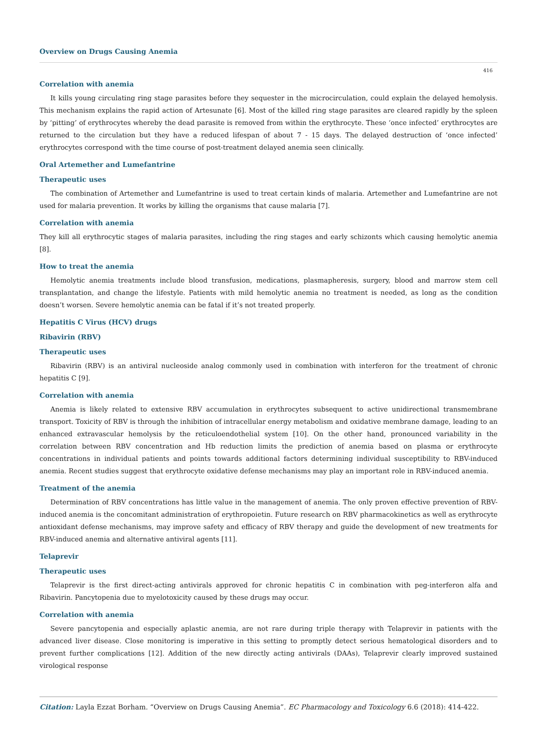Overview on Drugs Causing Anemia
416
Correlation with anemia
It kills young circulating ring stage parasites before they sequester in the microcirculation, could explain the delayed hemolysis. This mechanism explains the rapid action of Artesunate [6]. Most of the killed ring stage parasites are cleared rapidly by the spleen by ‘pitting’ of erythrocytes whereby the dead parasite is removed from within the erythrocyte. These ‘once infected’ erythrocytes are returned to the circulation but they have a reduced lifespan of about 7 - 15 days. The delayed destruction of ‘once infected’ erythrocytes correspond with the time course of post-treatment delayed anemia seen clinically.
Oral Artemether and Lumefantrine
Therapeutic uses
The combination of Artemether and Lumefantrine is used to treat certain kinds of malaria. Artemether and Lumefantrine are not used for malaria prevention. It works by killing the organisms that cause malaria [7].
Correlation with anemia
They kill all erythrocytic stages of malaria parasites, including the ring stages and early schizonts which causing hemolytic anemia [8].
How to treat the anemia
Hemolytic anemia treatments include blood transfusion, medications, plasmapheresis, surgery, blood and marrow stem cell transplantation, and change the lifestyle. Patients with mild hemolytic anemia no treatment is needed, as long as the condition doesn’t worsen. Severe hemolytic anemia can be fatal if it’s not treated properly.
Hepatitis C Virus (HCV) drugs
Ribavirin (RBV)
Therapeutic uses
Ribavirin (RBV) is an antiviral nucleoside analog commonly used in combination with interferon for the treatment of chronic hepatitis C [9].
Correlation with anemia
Anemia is likely related to extensive RBV accumulation in erythrocytes subsequent to active unidirectional transmembrane transport. Toxicity of RBV is through the inhibition of intracellular energy metabolism and oxidative membrane damage, leading to an enhanced extravascular hemolysis by the reticuloendothelial system [10]. On the other hand, pronounced variability in the correlation between RBV concentration and Hb reduction limits the prediction of anemia based on plasma or erythrocyte concentrations in individual patients and points towards additional factors determining individual susceptibility to RBV-induced anemia. Recent studies suggest that erythrocyte oxidative defense mechanisms may play an important role in RBV-induced anemia.
Treatment of the anemia
Determination of RBV concentrations has little value in the management of anemia. The only proven effective prevention of RBV-induced anemia is the concomitant administration of erythropoietin. Future research on RBV pharmacokinetics as well as erythrocyte antioxidant defense mechanisms, may improve safety and efficacy of RBV therapy and guide the development of new treatments for RBV-induced anemia and alternative antiviral agents [11].
Telaprevir
Therapeutic uses
Telaprevir is the first direct-acting antivirals approved for chronic hepatitis C in combination with peg-interferon alfa and Ribavirin. Pancytopenia due to myelotoxicity caused by these drugs may occur.
Correlation with anemia
Severe pancytopenia and especially aplastic anemia, are not rare during triple therapy with Telaprevir in patients with the advanced liver disease. Close monitoring is imperative in this setting to promptly detect serious hematological disorders and to prevent further complications [12]. Addition of the new directly acting antivirals (DAAs), Telaprevir clearly improved sustained virological response
Citation: Layla Ezzat Borham. “Overview on Drugs Causing Anemia”. EC Pharmacology and Toxicology 6.6 (2018): 414-422.